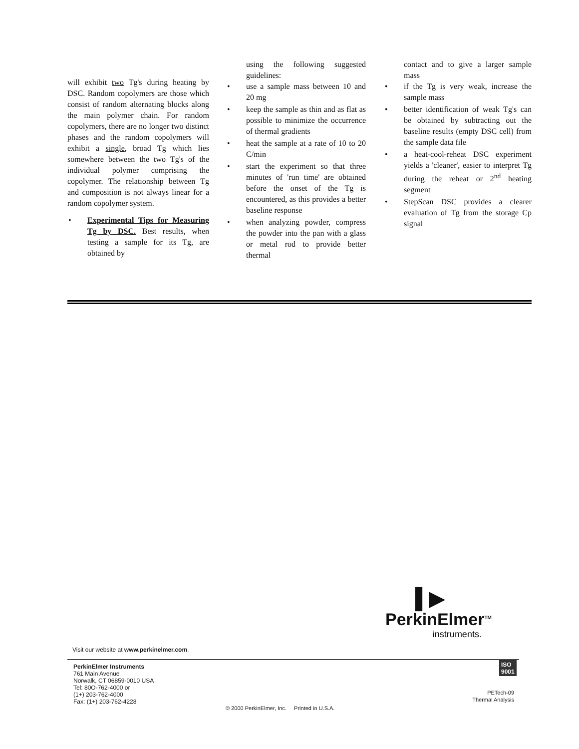will exhibit two Tg's during heating by DSC. Random copolymers are those which consist of random alternating blocks along the main polymer chain. For random copolymers, there are no longer two distinct phases and the random copolymers will exhibit a single, broad Tg which lies somewhere between the two Tg's of the individual polymer comprising the copolymer. The relationship between Tg and composition is not always linear for a random copolymer system.
Experimental Tips for Measuring Tg by DSC. Best results, when testing a sample for its Tg, are obtained by
using the following suggested guidelines:
use a sample mass between 10 and 20 mg
keep the sample as thin and as flat as possible to minimize the occurrence of thermal gradients
heat the sample at a rate of 10 to 20 C/min
start the experiment so that three minutes of 'run time' are obtained before the onset of the Tg is encountered, as this provides a better baseline response
when analyzing powder, compress the powder into the pan with a glass or metal rod to provide better thermal
contact and to give a larger sample mass
if the Tg is very weak, increase the sample mass
better identification of weak Tg's can be obtained by subtracting out the baseline results (empty DSC cell) from the sample data file
a heat-cool-reheat DSC experiment yields a 'cleaner', easier to interpret Tg during the reheat or 2<sup>nd</sup> heating segment
StepScan DSC provides a clearer evaluation of Tg from the storage Cp signal
▌▶
PerkinElmer<sup>TM</sup>
instruments.
Visit our website at www.perkinelmer.com.
ISO
9001
PerkinElmer Instruments
761 Main Avenue
Norwalk, CT 06859-0010 USA
Tel: 80O-762-4000 or
(1+) 203-762-4000
Fax: (1+) 203-762-4228
© 2000 PerkinElmer, Inc. Printed in U.S.A.
PETech-09
Thermal Analysis